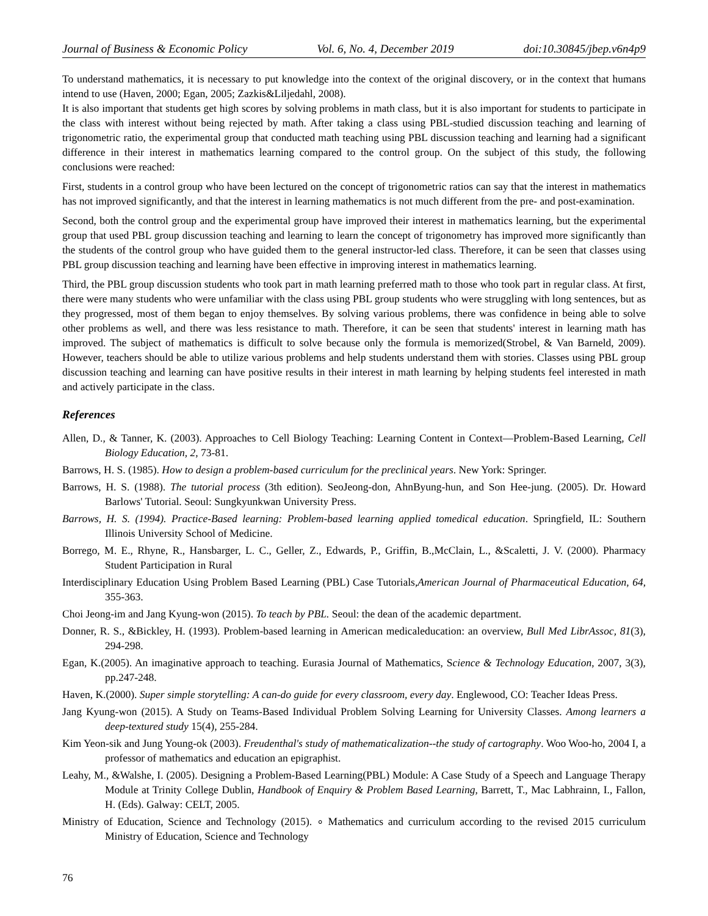Journal of Business & Economic Policy Vol. 6, No. 4, December 2019 doi:10.30845/jbep.v6n4p9
To understand mathematics, it is necessary to put knowledge into the context of the original discovery, or in the context that humans intend to use (Haven, 2000; Egan, 2005; Zazkis&Liljedahl, 2008).
It is also important that students get high scores by solving problems in math class, but it is also important for students to participate in the class with interest without being rejected by math. After taking a class using PBL-studied discussion teaching and learning of trigonometric ratio, the experimental group that conducted math teaching using PBL discussion teaching and learning had a significant difference in their interest in mathematics learning compared to the control group. On the subject of this study, the following conclusions were reached:
First, students in a control group who have been lectured on the concept of trigonometric ratios can say that the interest in mathematics has not improved significantly, and that the interest in learning mathematics is not much different from the pre- and post-examination.
Second, both the control group and the experimental group have improved their interest in mathematics learning, but the experimental group that used PBL group discussion teaching and learning to learn the concept of trigonometry has improved more significantly than the students of the control group who have guided them to the general instructor-led class. Therefore, it can be seen that classes using PBL group discussion teaching and learning have been effective in improving interest in mathematics learning.
Third, the PBL group discussion students who took part in math learning preferred math to those who took part in regular class. At first, there were many students who were unfamiliar with the class using PBL group students who were struggling with long sentences, but as they progressed, most of them began to enjoy themselves. By solving various problems, there was confidence in being able to solve other problems as well, and there was less resistance to math. Therefore, it can be seen that students' interest in learning math has improved. The subject of mathematics is difficult to solve because only the formula is memorized(Strobel, & Van Barneld, 2009). However, teachers should be able to utilize various problems and help students understand them with stories. Classes using PBL group discussion teaching and learning can have positive results in their interest in math learning by helping students feel interested in math and actively participate in the class.
References
Allen, D., & Tanner, K. (2003). Approaches to Cell Biology Teaching: Learning Content in Context—Problem-Based Learning, Cell Biology Education, 2, 73-81.
Barrows, H. S. (1985). How to design a problem-based curriculum for the preclinical years. New York: Springer.
Barrows, H. S. (1988). The tutorial process (3th edition). SeoJeong-don, AhnByung-hun, and Son Hee-jung. (2005). Dr. Howard Barlows' Tutorial. Seoul: Sungkyunkwan University Press.
Barrows, H. S. (1994). Practice-Based learning: Problem-based learning applied tomedical education. Springfield, IL: Southern Illinois University School of Medicine.
Borrego, M. E., Rhyne, R., Hansbarger, L. C., Geller, Z., Edwards, P., Griffin, B.,McClain, L., &Scaletti, J. V. (2000). Pharmacy Student Participation in Rural
Interdisciplinary Education Using Problem Based Learning (PBL) Case Tutorials,American Journal of Pharmaceutical Education, 64, 355-363.
Choi Jeong-im and Jang Kyung-won (2015). To teach by PBL. Seoul: the dean of the academic department.
Donner, R. S., &Bickley, H. (1993). Problem-based learning in American medicaleducation: an overview, Bull Med LibrAssoc, 81(3), 294-298.
Egan, K.(2005). An imaginative approach to teaching. Eurasia Journal of Mathematics, Science & Technology Education, 2007, 3(3), pp.247-248.
Haven, K.(2000). Super simple storytelling: A can-do guide for every classroom, every day. Englewood, CO: Teacher Ideas Press.
Jang Kyung-won (2015). A Study on Teams-Based Individual Problem Solving Learning for University Classes. Among learners a deep-textured study 15(4), 255-284.
Kim Yeon-sik and Jung Young-ok (2003). Freudenthal's study of mathematicalization--the study of cartography. Woo Woo-ho, 2004 I, a professor of mathematics and education an epigraphist.
Leahy, M., &Walshe, I. (2005). Designing a Problem-Based Learning(PBL) Module: A Case Study of a Speech and Language Therapy Module at Trinity College Dublin, Handbook of Enquiry & Problem Based Learning, Barrett, T., Mac Labhrainn, I., Fallon, H. (Eds). Galway: CELT, 2005.
Ministry of Education, Science and Technology (2015). ∘ Mathematics and curriculum according to the revised 2015 curriculum Ministry of Education, Science and Technology
76